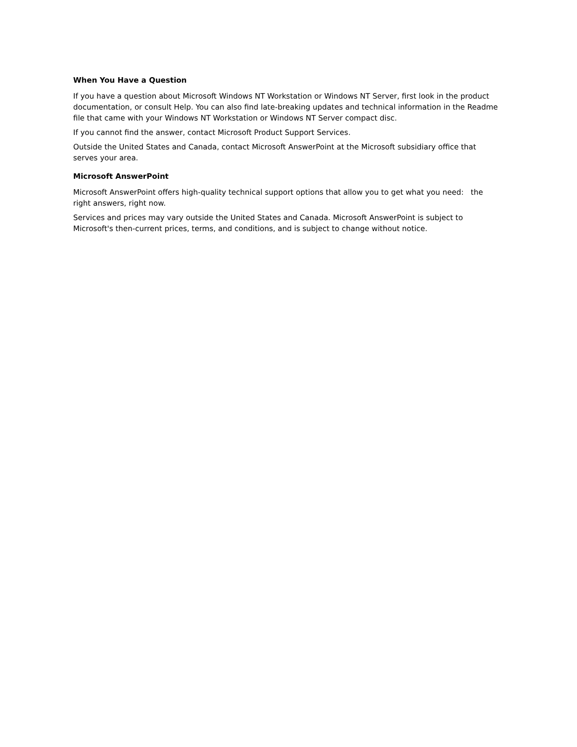When You Have a Question
If you have a question about Microsoft Windows NT Workstation or Windows NT Server, first look in the product documentation, or consult Help. You can also find late-breaking updates and technical information in the Readme file that came with your Windows NT Workstation or Windows NT Server compact disc.
If you cannot find the answer, contact Microsoft Product Support Services.
Outside the United States and Canada, contact Microsoft AnswerPoint at the Microsoft subsidiary office that serves your area.
Microsoft AnswerPoint
Microsoft AnswerPoint offers high-quality technical support options that allow you to get what you need: the right answers, right now.
Services and prices may vary outside the United States and Canada. Microsoft AnswerPoint is subject to Microsoft's then-current prices, terms, and conditions, and is subject to change without notice.